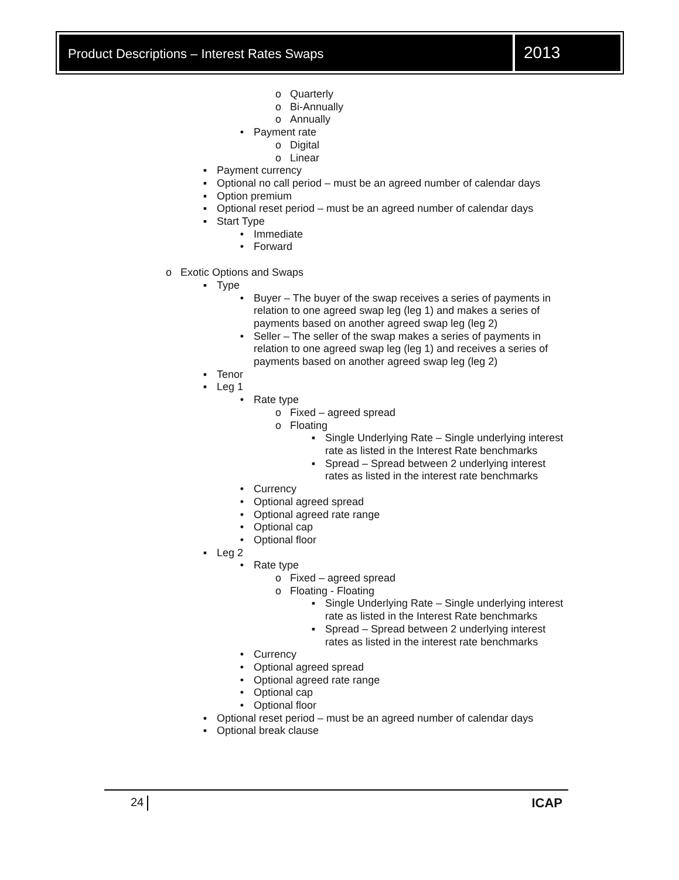Product Descriptions – Interest Rates Swaps
2013
o Quarterly
o Bi-Annually
o Annually
• Payment rate
o Digital
o Linear
▪ Payment currency
▪ Optional no call period – must be an agreed number of calendar days
▪ Option premium
▪ Optional reset period – must be an agreed number of calendar days
▪ Start Type
• Immediate
• Forward
o Exotic Options and Swaps
▪ Type
• Buyer – The buyer of the swap receives a series of payments in relation to one agreed swap leg (leg 1) and makes a series of payments based on another agreed swap leg (leg 2)
• Seller – The seller of the swap makes a series of payments in relation to one agreed swap leg (leg 1) and receives a series of payments based on another agreed swap leg (leg 2)
▪ Tenor
▪ Leg 1
• Rate type
o Fixed – agreed spread
o Floating
▪ Single Underlying Rate – Single underlying interest rate as listed in the Interest Rate benchmarks
▪ Spread – Spread between 2 underlying interest rates as listed in the interest rate benchmarks
• Currency
• Optional agreed spread
• Optional agreed rate range
• Optional cap
• Optional floor
▪ Leg 2
• Rate type
o Fixed – agreed spread
o Floating - Floating
▪ Single Underlying Rate – Single underlying interest rate as listed in the Interest Rate benchmarks
▪ Spread – Spread between 2 underlying interest rates as listed in the interest rate benchmarks
• Currency
• Optional agreed spread
• Optional agreed rate range
• Optional cap
• Optional floor
▪ Optional reset period – must be an agreed number of calendar days
▪ Optional break clause
24 ICAP